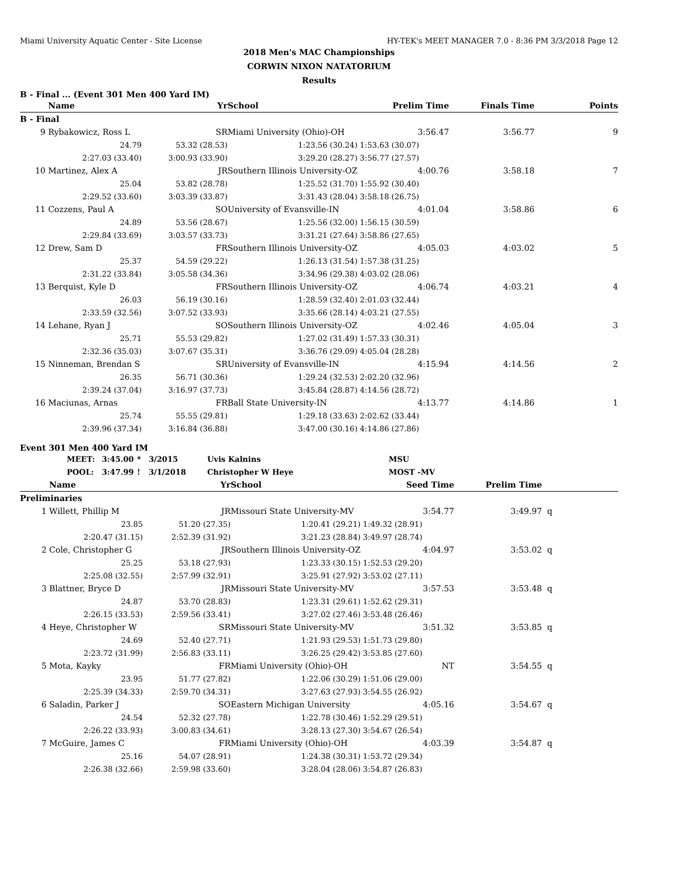Miami University Aquatic Center - Site License HY-TEK's MEET MANAGER 7.0 - 8:36 PM 3/3/2018 Page 12
2018 Men's MAC Championships
CORWIN NIXON NATATORIUM
Results
B - Final ... (Event 301 Men 400 Yard IM)
| | Name | Yr | School | Prelim Time | Finals Time | | Points |
| --- | --- | --- | --- | --- | --- | --- | --- |
| B - Final | | | | | | | |
| 9 | Rybakowicz, Ross L | SR | Miami University (Ohio)-OH | 3:56.47 | 3:56.77 | | 9 |
| | 24.79 | 53.32 (28.53) | 1:23.56 (30.24) | 1:53.63 (30.07) | | | |
| | 2:27.03 (33.40) | 3:00.93 (33.90) | 3:29.20 (28.27) | 3:56.77 (27.57) | | | |
| 10 | Martinez, Alex A | JR | Southern Illinois University-OZ | 4:00.76 | 3:58.18 | | 7 |
| | 25.04 | 53.82 (28.78) | 1:25.52 (31.70) | 1:55.92 (30.40) | | | |
| | 2:29.52 (33.60) | 3:03.39 (33.87) | 3:31.43 (28.04) | 3:58.18 (26.75) | | | |
| 11 | Cozzens, Paul A | SO | University of Evansville-IN | 4:01.04 | 3:58.86 | | 6 |
| | 24.89 | 53.56 (28.67) | 1:25.56 (32.00) | 1:56.15 (30.59) | | | |
| | 2:29.84 (33.69) | 3:03.57 (33.73) | 3:31.21 (27.64) | 3:58.86 (27.65) | | | |
| 12 | Drew, Sam D | FR | Southern Illinois University-OZ | 4:05.03 | 4:03.02 | | 5 |
| | 25.37 | 54.59 (29.22) | 1:26.13 (31.54) | 1:57.38 (31.25) | | | |
| | 2:31.22 (33.84) | 3:05.58 (34.36) | 3:34.96 (29.38) | 4:03.02 (28.06) | | | |
| 13 | Berquist, Kyle D | FR | Southern Illinois University-OZ | 4:06.74 | 4:03.21 | | 4 |
| | 26.03 | 56.19 (30.16) | 1:28.59 (32.40) | 2:01.03 (32.44) | | | |
| | 2:33.59 (32.56) | 3:07.52 (33.93) | 3:35.66 (28.14) | 4:03.21 (27.55) | | | |
| 14 | Lehane, Ryan J | SO | Southern Illinois University-OZ | 4:02.46 | 4:05.04 | | 3 |
| | 25.71 | 55.53 (29.82) | 1:27.02 (31.49) | 1:57.33 (30.31) | | | |
| | 2:32.36 (35.03) | 3:07.67 (35.31) | 3:36.76 (29.09) | 4:05.04 (28.28) | | | |
| 15 | Ninneman, Brendan S | SR | University of Evansville-IN | 4:15.94 | 4:14.56 | | 2 |
| | 26.35 | 56.71 (30.36) | 1:29.24 (32.53) | 2:02.20 (32.96) | | | |
| | 2:39.24 (37.04) | 3:16.97 (37.73) | 3:45.84 (28.87) | 4:14.56 (28.72) | | | |
| 16 | Maciunas, Arnas | FR | Ball State University-IN | 4:13.77 | 4:14.86 | | 1 |
| | 25.74 | 55.55 (29.81) | 1:29.18 (33.63) | 2:02.62 (33.44) | | | |
| | 2:39.96 (37.34) | 3:16.84 (36.88) | 3:47.00 (30.16) | 4:14.86 (27.86) | | | |
Event 301 Men 400 Yard IM
| | MEET: | 3:45.00 | * | 3/2015 | Uvis Kalnins | MSU |
| | POOL: | 3:47.99 | ! | 3/1/2018 | Christopher W Heye | MOST -MV |
| | Name | Yr | School | Seed Time | Prelim Time | | |
| --- | --- | --- | --- | --- | --- | --- | --- |
| Preliminaries | | | | | | | |
| 1 | Willett, Phillip M | JR | Missouri State University-MV | 3:54.77 | 3:49.97 | q | |
| | 23.85 | 51.20 (27.35) | 1:20.41 (29.21) | 1:49.32 (28.91) | | | |
| | 2:20.47 (31.15) | 2:52.39 (31.92) | 3:21.23 (28.84) | 3:49.97 (28.74) | | | |
| 2 | Cole, Christopher G | JR | Southern Illinois University-OZ | 4:04.97 | 3:53.02 | q | |
| | 25.25 | 53.18 (27.93) | 1:23.33 (30.15) | 1:52.53 (29.20) | | | |
| | 2:25.08 (32.55) | 2:57.99 (32.91) | 3:25.91 (27.92) | 3:53.02 (27.11) | | | |
| 3 | Blattner, Bryce D | JR | Missouri State University-MV | 3:57.53 | 3:53.48 | q | |
| | 24.87 | 53.70 (28.83) | 1:23.31 (29.61) | 1:52.62 (29.31) | | | |
| | 2:26.15 (33.53) | 2:59.56 (33.41) | 3:27.02 (27.46) | 3:53.48 (26.46) | | | |
| 4 | Heye, Christopher W | SR | Missouri State University-MV | 3:51.32 | 3:53.85 | q | |
| | 24.69 | 52.40 (27.71) | 1:21.93 (29.53) | 1:51.73 (29.80) | | | |
| | 2:23.72 (31.99) | 2:56.83 (33.11) | 3:26.25 (29.42) | 3:53.85 (27.60) | | | |
| 5 | Mota, Kayky | FR | Miami University (Ohio)-OH | NT | 3:54.55 | q | |
| | 23.95 | 51.77 (27.82) | 1:22.06 (30.29) | 1:51.06 (29.00) | | | |
| | 2:25.39 (34.33) | 2:59.70 (34.31) | 3:27.63 (27.93) | 3:54.55 (26.92) | | | |
| 6 | Saladin, Parker J | SO | Eastern Michigan University | 4:05.16 | 3:54.67 | q | |
| | 24.54 | 52.32 (27.78) | 1:22.78 (30.46) | 1:52.29 (29.51) | | | |
| | 2:26.22 (33.93) | 3:00.83 (34.61) | 3:28.13 (27.30) | 3:54.67 (26.54) | | | |
| 7 | McGuire, James C | FR | Miami University (Ohio)-OH | 4:03.39 | 3:54.87 | q | |
| | 25.16 | 54.07 (28.91) | 1:24.38 (30.31) | 1:53.72 (29.34) | | | |
| | 2:26.38 (32.66) | 2:59.98 (33.60) | 3:28.04 (28.06) | 3:54.87 (26.83) | | | |